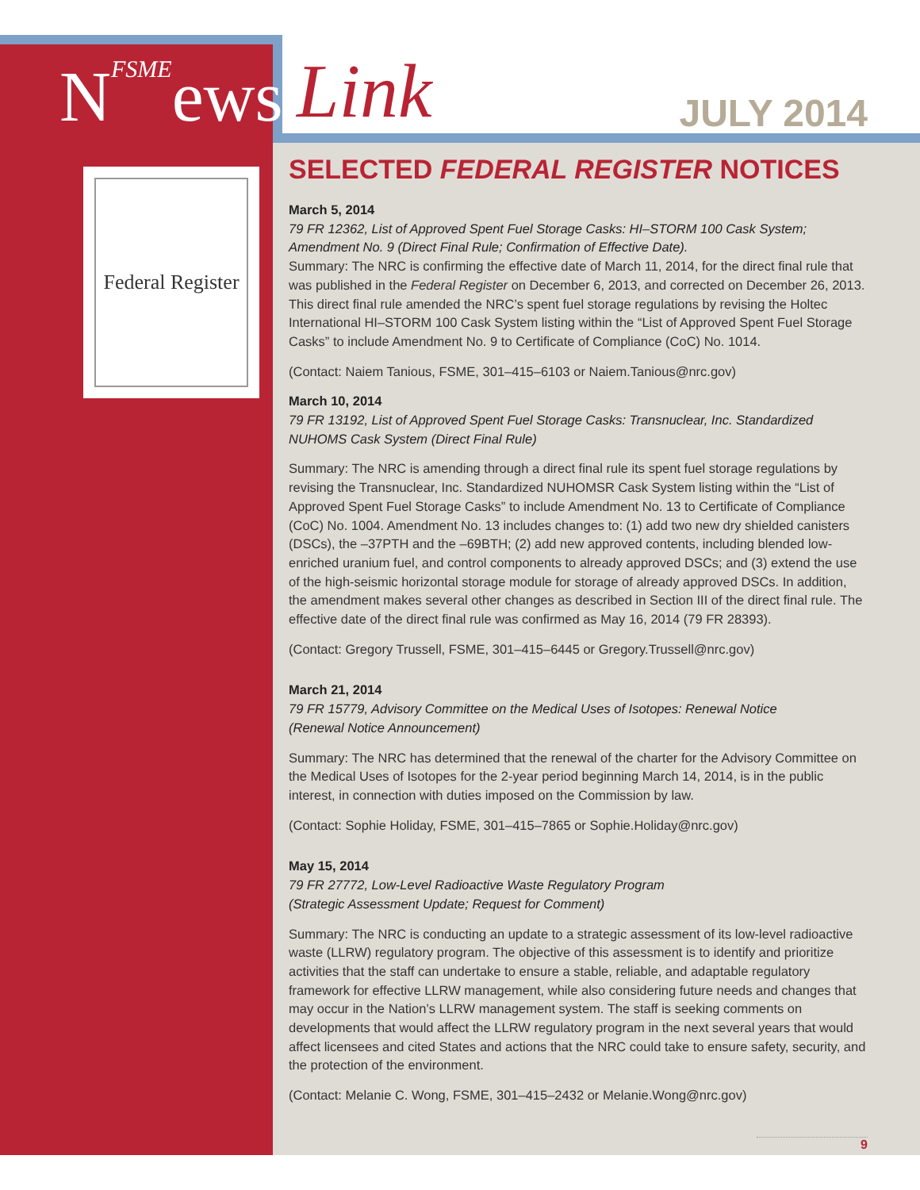NFSMEews
Federal Register
Link JULY 2014
SELECTED FEDERAL REGISTER NOTICES
March 5, 2014
79 FR 12362, List of Approved Spent Fuel Storage Casks: HI–STORM 100 Cask System; Amendment No. 9 (Direct Final Rule; Confirmation of Effective Date).
Summary: The NRC is confirming the effective date of March 11, 2014, for the direct final rule that was published in the Federal Register on December 6, 2013, and corrected on December 26, 2013. This direct final rule amended the NRC’s spent fuel storage regulations by revising the Holtec International HI–STORM 100 Cask System listing within the “List of Approved Spent Fuel Storage Casks” to include Amendment No. 9 to Certificate of Compliance (CoC) No. 1014.
(Contact: Naiem Tanious, FSME, 301–415–6103 or Naiem.Tanious@nrc.gov)
March 10, 2014
79 FR 13192, List of Approved Spent Fuel Storage Casks: Transnuclear, Inc. Standardized NUHOMS Cask System (Direct Final Rule)
Summary: The NRC is amending through a direct final rule its spent fuel storage regulations by revising the Transnuclear, Inc. Standardized NUHOMSR Cask System listing within the “List of Approved Spent Fuel Storage Casks” to include Amendment No. 13 to Certificate of Compliance (CoC) No. 1004. Amendment No. 13 includes changes to: (1) add two new dry shielded canisters (DSCs), the –37PTH and the –69BTH; (2) add new approved contents, including blended low-enriched uranium fuel, and control components to already approved DSCs; and (3) extend the use of the high-seismic horizontal storage module for storage of already approved DSCs. In addition, the amendment makes several other changes as described in Section III of the direct final rule. The effective date of the direct final rule was confirmed as May 16, 2014 (79 FR 28393).
(Contact: Gregory Trussell, FSME, 301–415–6445 or Gregory.Trussell@nrc.gov)
March 21, 2014
79 FR 15779, Advisory Committee on the Medical Uses of Isotopes: Renewal Notice
(Renewal Notice Announcement)
Summary: The NRC has determined that the renewal of the charter for the Advisory Committee on the Medical Uses of Isotopes for the 2-year period beginning March 14, 2014, is in the public interest, in connection with duties imposed on the Commission by law.
(Contact: Sophie Holiday, FSME, 301–415–7865 or Sophie.Holiday@nrc.gov)
May 15, 2014
79 FR 27772, Low-Level Radioactive Waste Regulatory Program
(Strategic Assessment Update; Request for Comment)
Summary: The NRC is conducting an update to a strategic assessment of its low-level radioactive waste (LLRW) regulatory program. The objective of this assessment is to identify and prioritize activities that the staff can undertake to ensure a stable, reliable, and adaptable regulatory framework for effective LLRW management, while also considering future needs and changes that may occur in the Nation’s LLRW management system. The staff is seeking comments on developments that would affect the LLRW regulatory program in the next several years that would affect licensees and cited States and actions that the NRC could take to ensure safety, security, and the protection of the environment.
(Contact: Melanie C. Wong, FSME, 301–415–2432 or Melanie.Wong@nrc.gov)
9